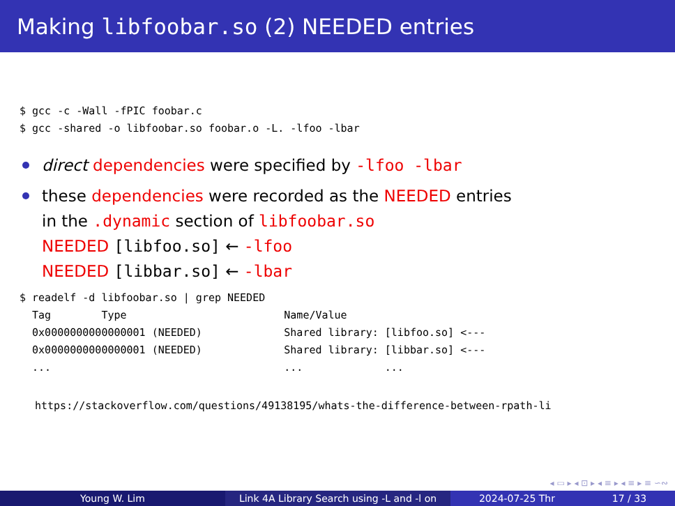Making libfoobar.so (2) NEEDED entries
$ gcc -c -Wall -fPIC foobar.c
$ gcc -shared -o libfoobar.so foobar.o -L. -lfoo -lbar
direct dependencies were specified by -lfoo -lbar
these dependencies were recorded as the NEEDED entries
in the .dynamic section of libfoobar.so
NEEDED [libfoo.so] ← -lfoo
NEEDED [libbar.so] ← -lbar
$ readelf -d libfoobar.so | grep NEEDED
  Tag        Type                         Name/Value
  0x0000000000000001 (NEEDED)             Shared library: [libfoo.so] <---
  0x0000000000000001 (NEEDED)             Shared library: [libbar.so] <---
  ...                                     ...             ...
https://stackoverflow.com/questions/49138195/whats-the-difference-between-rpath-li
◂ ▭ ▸ ◂ ⊡ ▸ ◂ ≡ ▸ ◂ ≡ ▸ ≡ ∽∾
Young W. Lim Link 4A Library Search using -L and -l on
2024-07-25 Thr 17 / 33